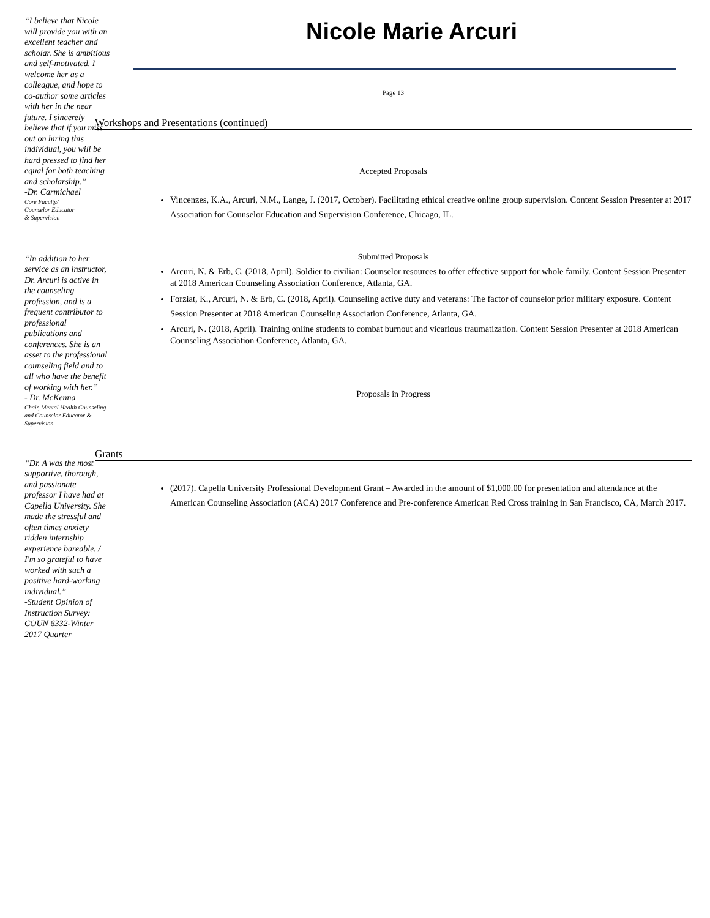“I believe that Nicole will provide you with an excellent teacher and scholar. She is ambitious and self-motivated. I welcome her as a colleague, and hope to co-author some articles with her in the near future. I sincerely believe that if you miss out on hiring this individual, you will be hard pressed to find her equal for both teaching and scholarship.”
-Dr. Carmichael
Core Faculty/
Counselor Educator
& Supervision
“In addition to her service as an instructor, Dr. Arcuri is active in the counseling profession, and is a frequent contributor to professional publications and conferences. She is an asset to the professional counseling field and to all who have the benefit of working with her.”
- Dr. McKenna
Chair, Mental Health Counseling and Counselor Educator & Supervision
“Dr. A was the most supportive, thorough, and passionate professor I have had at Capella University. She made the stressful and often times anxiety ridden internship experience bareable. / I'm so grateful to have worked with such a positive hard-working individual.”
-Student Opinion of Instruction Survey: COUN 6332-Winter 2017 Quarter
Nicole Marie Arcuri
Page 13
Workshops and Presentations (continued)
Accepted Proposals
Vincenzes, K.A., Arcuri, N.M., Lange, J. (2017, October). Facilitating ethical creative online group supervision. Content Session Presenter at 2017 Association for Counselor Education and Supervision Conference, Chicago, IL.
Submitted Proposals
Arcuri, N. & Erb, C. (2018, April). Soldier to civilian: Counselor resources to offer effective support for whole family. Content Session Presenter at 2018 American Counseling Association Conference, Atlanta, GA.
Forziat, K., Arcuri, N. & Erb, C. (2018, April). Counseling active duty and veterans: The factor of counselor prior military exposure. Content Session Presenter at 2018 American Counseling Association Conference, Atlanta, GA.
Arcuri, N. (2018, April). Training online students to combat burnout and vicarious traumatization. Content Session Presenter at 2018 American Counseling Association Conference, Atlanta, GA.
Proposals in Progress
Grants
(2017). Capella University Professional Development Grant – Awarded in the amount of $1,000.00 for presentation and attendance at the American Counseling Association (ACA) 2017 Conference and Pre-conference American Red Cross training in San Francisco, CA, March 2017.